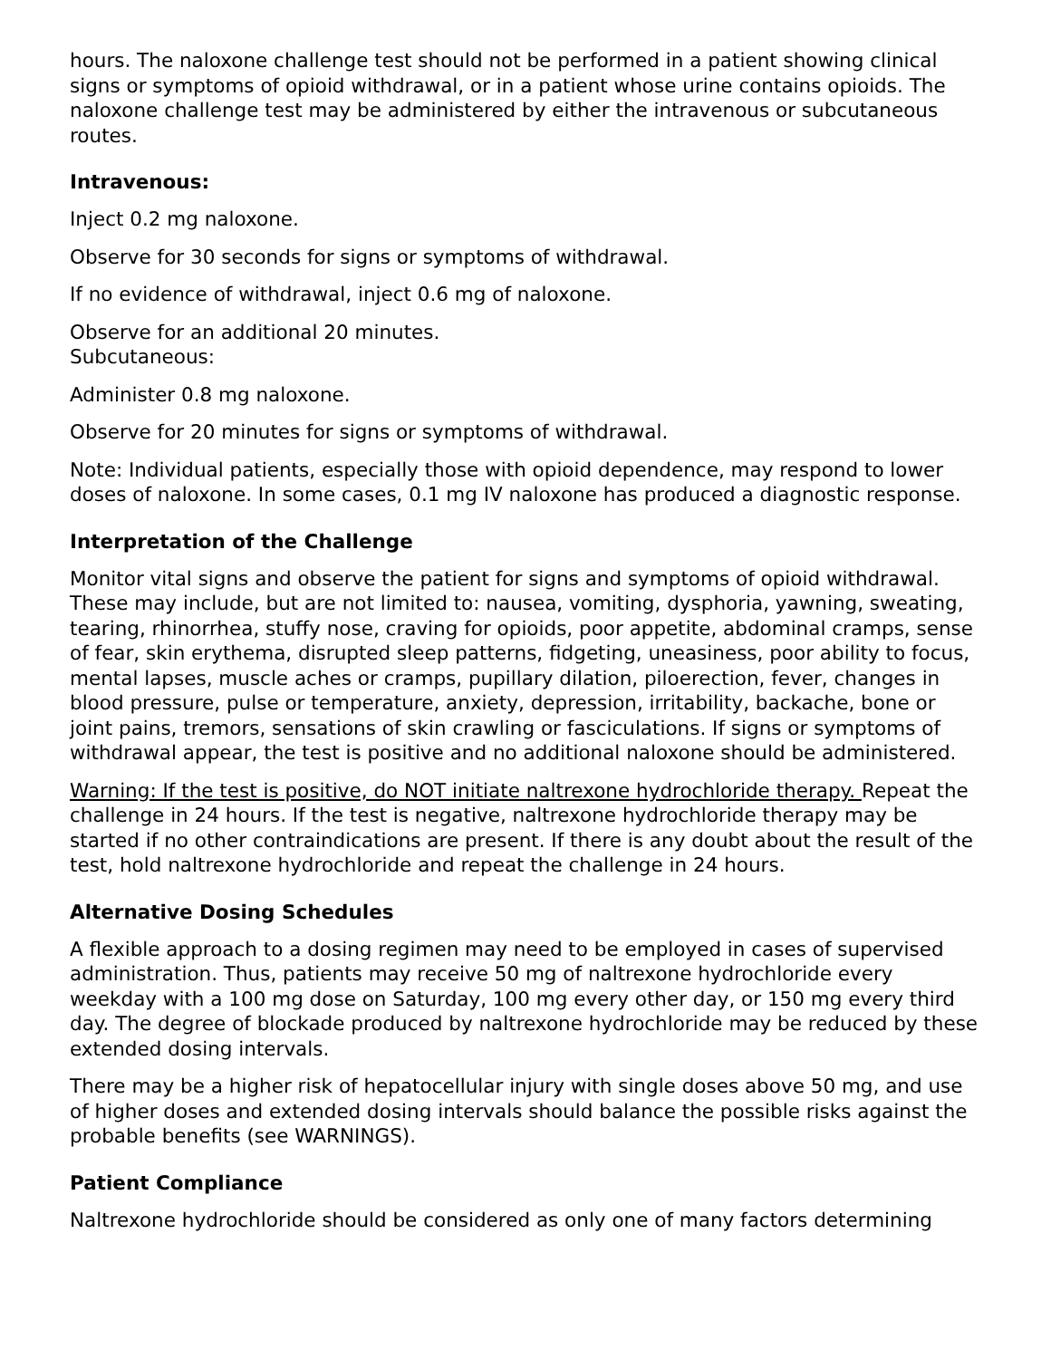hours. The naloxone challenge test should not be performed in a patient showing clinical signs or symptoms of opioid withdrawal, or in a patient whose urine contains opioids. The naloxone challenge test may be administered by either the intravenous or subcutaneous routes.
Intravenous:
Inject 0.2 mg naloxone.
Observe for 30 seconds for signs or symptoms of withdrawal.
If no evidence of withdrawal, inject 0.6 mg of naloxone.
Observe for an additional 20 minutes.
Subcutaneous:
Administer 0.8 mg naloxone.
Observe for 20 minutes for signs or symptoms of withdrawal.
Note: Individual patients, especially those with opioid dependence, may respond to lower doses of naloxone. In some cases, 0.1 mg IV naloxone has produced a diagnostic response.
Interpretation of the Challenge
Monitor vital signs and observe the patient for signs and symptoms of opioid withdrawal. These may include, but are not limited to: nausea, vomiting, dysphoria, yawning, sweating, tearing, rhinorrhea, stuffy nose, craving for opioids, poor appetite, abdominal cramps, sense of fear, skin erythema, disrupted sleep patterns, fidgeting, uneasiness, poor ability to focus, mental lapses, muscle aches or cramps, pupillary dilation, piloerection, fever, changes in blood pressure, pulse or temperature, anxiety, depression, irritability, backache, bone or joint pains, tremors, sensations of skin crawling or fasciculations. If signs or symptoms of withdrawal appear, the test is positive and no additional naloxone should be administered.
Warning: If the test is positive, do NOT initiate naltrexone hydrochloride therapy. Repeat the challenge in 24 hours. If the test is negative, naltrexone hydrochloride therapy may be started if no other contraindications are present. If there is any doubt about the result of the test, hold naltrexone hydrochloride and repeat the challenge in 24 hours.
Alternative Dosing Schedules
A flexible approach to a dosing regimen may need to be employed in cases of supervised administration. Thus, patients may receive 50 mg of naltrexone hydrochloride every weekday with a 100 mg dose on Saturday, 100 mg every other day, or 150 mg every third day. The degree of blockade produced by naltrexone hydrochloride may be reduced by these extended dosing intervals.
There may be a higher risk of hepatocellular injury with single doses above 50 mg, and use of higher doses and extended dosing intervals should balance the possible risks against the probable benefits (see WARNINGS).
Patient Compliance
Naltrexone hydrochloride should be considered as only one of many factors determining